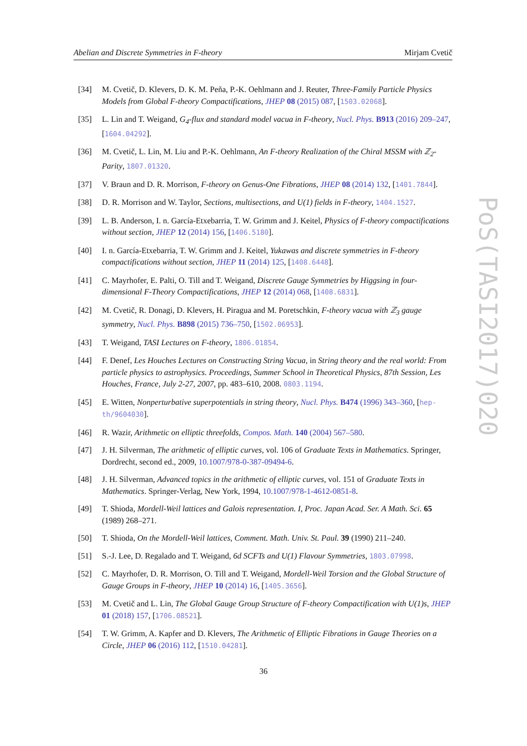Abelian and Discrete Symmetries in F-theory Mirjam Cvetič
[34] M. Cvetič, D. Klevers, D. K. M. Peña, P.-K. Oehlmann and J. Reuter, Three-Family Particle Physics Models from Global F-theory Compactifications, JHEP 08 (2015) 087, [1503.02068].
[35] L. Lin and T. Weigand, G<sub>4</sub>-flux and standard model vacua in F-theory, Nucl. Phys. B913 (2016) 209–247, [1604.04292].
[36] M. Cvetič, L. Lin, M. Liu and P.-K. Oehlmann, An F-theory Realization of the Chiral MSSM with ℤ<sub>2</sub>-Parity, 1807.01320.
[37] V. Braun and D. R. Morrison, F-theory on Genus-One Fibrations, JHEP 08 (2014) 132, [1401.7844].
[38] D. R. Morrison and W. Taylor, Sections, multisections, and U(1) fields in F-theory, 1404.1527.
[39] L. B. Anderson, I. n. García-Etxebarria, T. W. Grimm and J. Keitel, Physics of F-theory compactifications without section, JHEP 12 (2014) 156, [1406.5180].
[40] I. n. García-Etxebarria, T. W. Grimm and J. Keitel, Yukawas and discrete symmetries in F-theory compactifications without section, JHEP 11 (2014) 125, [1408.6448].
[41] C. Mayrhofer, E. Palti, O. Till and T. Weigand, Discrete Gauge Symmetries by Higgsing in four-dimensional F-Theory Compactifications, JHEP 12 (2014) 068, [1408.6831].
[42] M. Cvetič, R. Donagi, D. Klevers, H. Piragua and M. Poretschkin, F-theory vacua with ℤ<sub>3</sub> gauge symmetry, Nucl. Phys. B898 (2015) 736–750, [1502.06953].
[43] T. Weigand, TASI Lectures on F-theory, 1806.01854.
[44] F. Denef, Les Houches Lectures on Constructing String Vacua, in String theory and the real world: From particle physics to astrophysics. Proceedings, Summer School in Theoretical Physics, 87th Session, Les Houches, France, July 2-27, 2007, pp. 483–610, 2008. 0803.1194.
[45] E. Witten, Nonperturbative superpotentials in string theory, Nucl. Phys. B474 (1996) 343–360, [hep-th/9604030].
[46] R. Wazir, Arithmetic on elliptic threefolds, Compos. Math. 140 (2004) 567–580.
[47] J. H. Silverman, The arithmetic of elliptic curves, vol. 106 of Graduate Texts in Mathematics. Springer, Dordrecht, second ed., 2009, 10.1007/978-0-387-09494-6.
[48] J. H. Silverman, Advanced topics in the arithmetic of elliptic curves, vol. 151 of Graduate Texts in Mathematics. Springer-Verlag, New York, 1994, 10.1007/978-1-4612-0851-8.
[49] T. Shioda, Mordell-Weil lattices and Galois representation. I, Proc. Japan Acad. Ser. A Math. Sci. 65 (1989) 268–271.
[50] T. Shioda, On the Mordell-Weil lattices, Comment. Math. Univ. St. Paul. 39 (1990) 211–240.
[51] S.-J. Lee, D. Regalado and T. Weigand, 6d SCFTs and U(1) Flavour Symmetries, 1803.07998.
[52] C. Mayrhofer, D. R. Morrison, O. Till and T. Weigand, Mordell-Weil Torsion and the Global Structure of Gauge Groups in F-theory, JHEP 10 (2014) 16, [1405.3656].
[53] M. Cvetič and L. Lin, The Global Gauge Group Structure of F-theory Compactification with U(1)s, JHEP 01 (2018) 157, [1706.08521].
[54] T. W. Grimm, A. Kapfer and D. Klevers, The Arithmetic of Elliptic Fibrations in Gauge Theories on a Circle, JHEP 06 (2016) 112, [1510.04281].
36
PoS(TASI2017)020